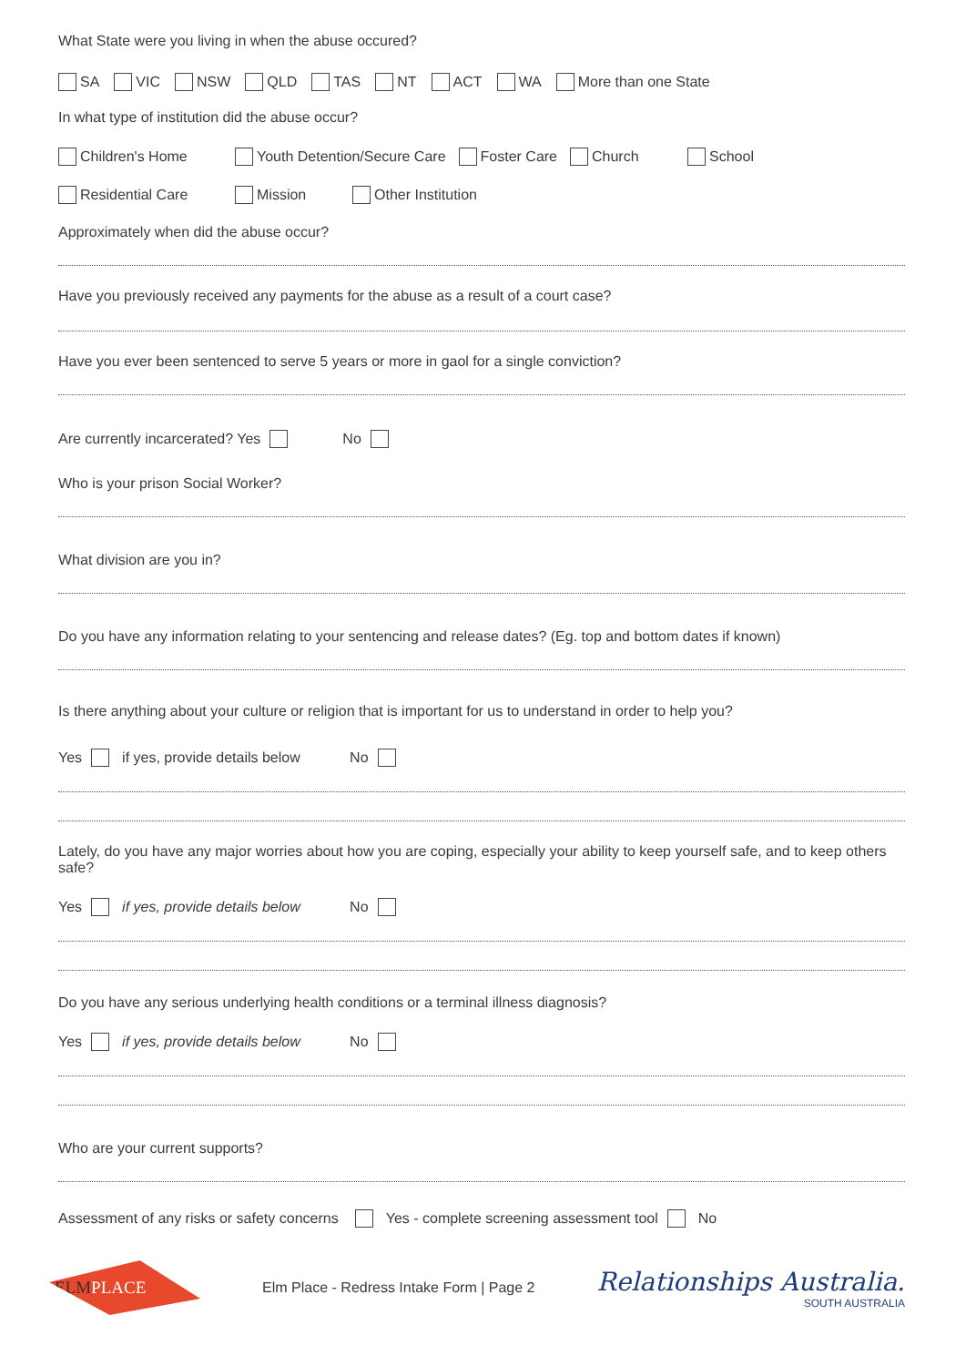What State were you living in when the abuse occured?
SA VIC NSW QLD TAS NT ACT WA More than one State
In what type of institution did the abuse occur?
Children's Home Youth Detention/Secure Care Foster Care Church School
Residential Care Mission Other Institution
Approximately when did the abuse occur?
Have you previously received any payments for the abuse as a result of a court case?
Have you ever been sentenced to serve 5 years or more in gaol for a single conviction?
Are currently incarcerated? Yes No
Who is your prison Social Worker?
What division are you in?
Do you have any information relating to your sentencing and release dates? (Eg. top and bottom dates if known)
Is there anything about your culture or religion that is important for us to understand in order to help you?
Yes if yes, provide details below No
Lately, do you have any major worries about how you are coping, especially your ability to keep yourself safe, and to keep others safe?
Yes if yes, provide details below No
Do you have any serious underlying health conditions or a terminal illness diagnosis?
Yes if yes, provide details below No
Who are your current supports?
Assessment of any risks or safety concerns Yes - complete screening assessment tool No
ELM PLACE
Elm Place - Redress Intake Form | Page 2
Relationships Australia.
SOUTH AUSTRALIA